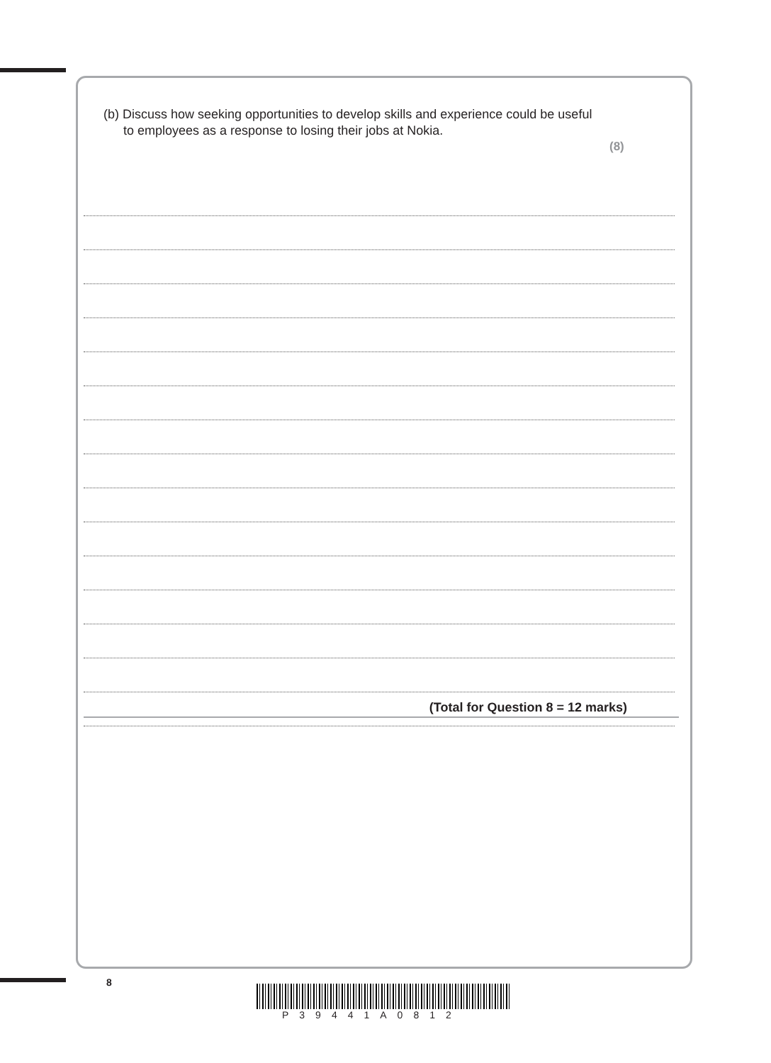(b) Discuss how seeking opportunities to develop skills and experience could be useful to employees as a response to losing their jobs at Nokia.
(8)
(Total for Question 8 = 12 marks)
8
P39441A0812